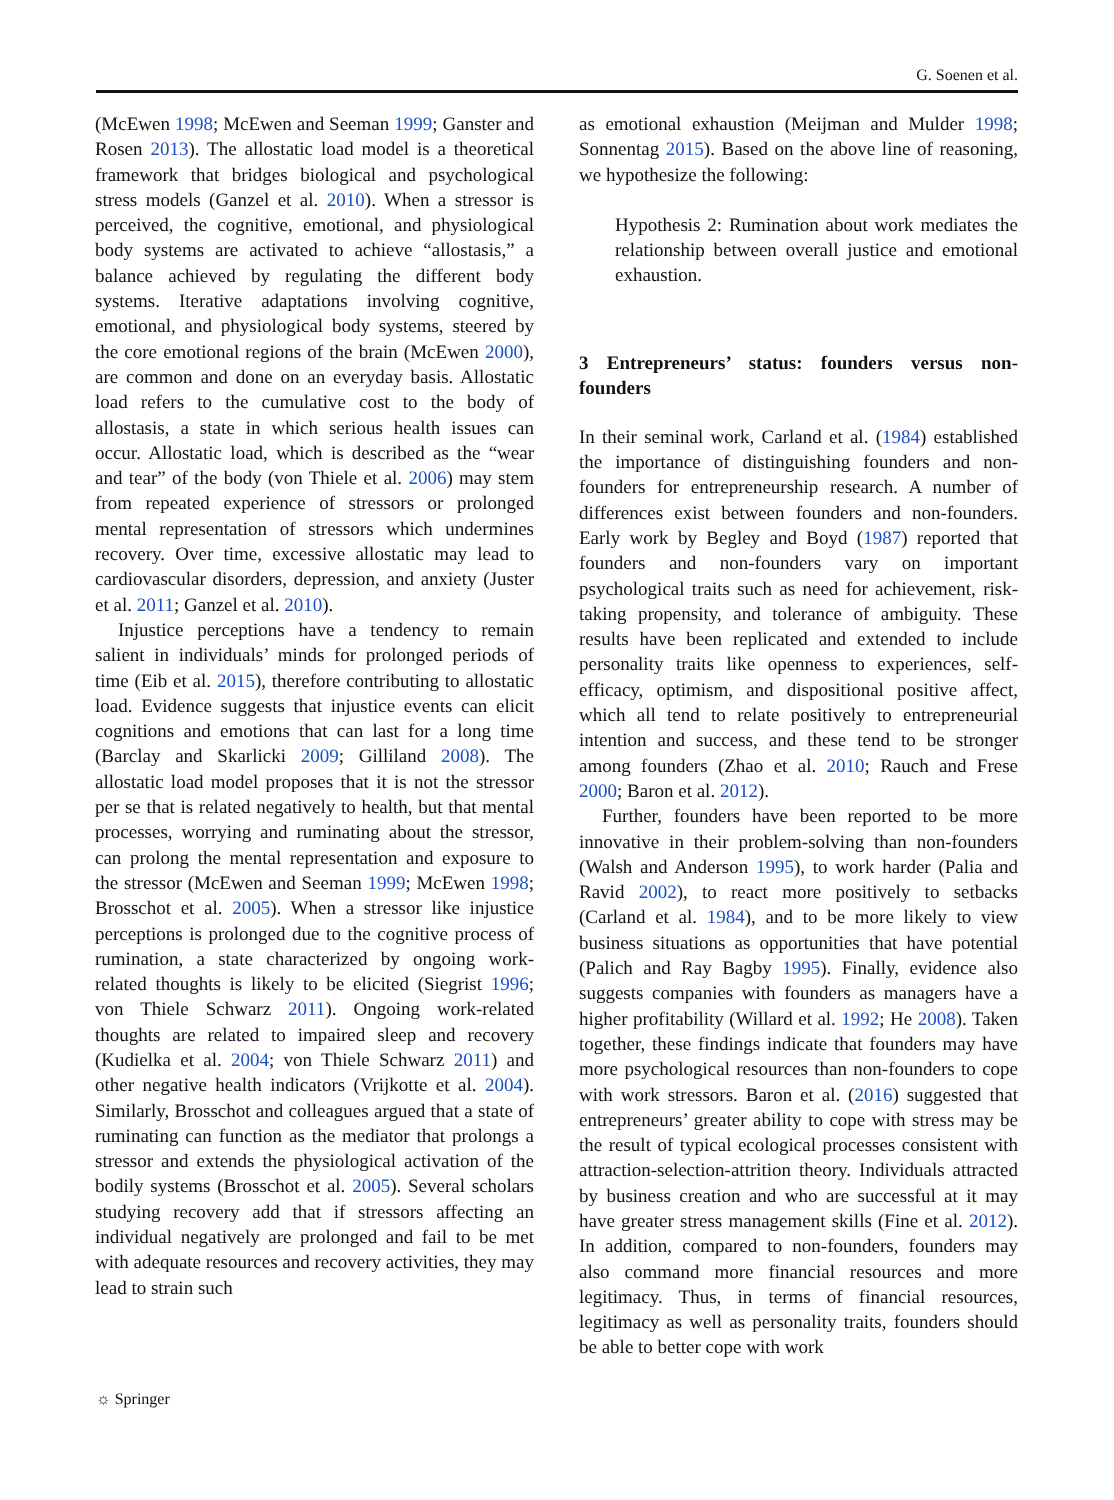G. Soenen et al.
(McEwen 1998; McEwen and Seeman 1999; Ganster and Rosen 2013). The allostatic load model is a theoretical framework that bridges biological and psychological stress models (Ganzel et al. 2010). When a stressor is perceived, the cognitive, emotional, and physiological body systems are activated to achieve “allostasis,” a balance achieved by regulating the different body systems. Iterative adaptations involving cognitive, emotional, and physiological body systems, steered by the core emotional regions of the brain (McEwen 2000), are common and done on an everyday basis. Allostatic load refers to the cumulative cost to the body of allostasis, a state in which serious health issues can occur. Allostatic load, which is described as the “wear and tear” of the body (von Thiele et al. 2006) may stem from repeated experience of stressors or prolonged mental representation of stressors which undermines recovery. Over time, excessive allostatic may lead to cardiovascular disorders, depression, and anxiety (Juster et al. 2011; Ganzel et al. 2010).
Injustice perceptions have a tendency to remain salient in individuals’ minds for prolonged periods of time (Eib et al. 2015), therefore contributing to allostatic load. Evidence suggests that injustice events can elicit cognitions and emotions that can last for a long time (Barclay and Skarlicki 2009; Gilliland 2008). The allostatic load model proposes that it is not the stressor per se that is related negatively to health, but that mental processes, worrying and ruminating about the stressor, can prolong the mental representation and exposure to the stressor (McEwen and Seeman 1999; McEwen 1998; Brosschot et al. 2005). When a stressor like injustice perceptions is prolonged due to the cognitive process of rumination, a state characterized by ongoing work-related thoughts is likely to be elicited (Siegrist 1996; von Thiele Schwarz 2011). Ongoing work-related thoughts are related to impaired sleep and recovery (Kudielka et al. 2004; von Thiele Schwarz 2011) and other negative health indicators (Vrijkotte et al. 2004). Similarly, Brosschot and colleagues argued that a state of ruminating can function as the mediator that prolongs a stressor and extends the physiological activation of the bodily systems (Brosschot et al. 2005). Several scholars studying recovery add that if stressors affecting an individual negatively are prolonged and fail to be met with adequate resources and recovery activities, they may lead to strain such
as emotional exhaustion (Meijman and Mulder 1998; Sonnentag 2015). Based on the above line of reasoning, we hypothesize the following:
Hypothesis 2: Rumination about work mediates the relationship between overall justice and emotional exhaustion.
3 Entrepreneurs’ status: founders versus non-founders
In their seminal work, Carland et al. (1984) established the importance of distinguishing founders and non-founders for entrepreneurship research. A number of differences exist between founders and non-founders. Early work by Begley and Boyd (1987) reported that founders and non-founders vary on important psychological traits such as need for achievement, risk-taking propensity, and tolerance of ambiguity. These results have been replicated and extended to include personality traits like openness to experiences, self-efficacy, optimism, and dispositional positive affect, which all tend to relate positively to entrepreneurial intention and success, and these tend to be stronger among founders (Zhao et al. 2010; Rauch and Frese 2000; Baron et al. 2012).
Further, founders have been reported to be more innovative in their problem-solving than non-founders (Walsh and Anderson 1995), to work harder (Palia and Ravid 2002), to react more positively to setbacks (Carland et al. 1984), and to be more likely to view business situations as opportunities that have potential (Palich and Ray Bagby 1995). Finally, evidence also suggests companies with founders as managers have a higher profitability (Willard et al. 1992; He 2008). Taken together, these findings indicate that founders may have more psychological resources than non-founders to cope with work stressors. Baron et al. (2016) suggested that entrepreneurs’ greater ability to cope with stress may be the result of typical ecological processes consistent with attraction-selection-attrition theory. Individuals attracted by business creation and who are successful at it may have greater stress management skills (Fine et al. 2012). In addition, compared to non-founders, founders may also command more financial resources and more legitimacy. Thus, in terms of financial resources, legitimacy as well as personality traits, founders should be able to better cope with work
☼ Springer